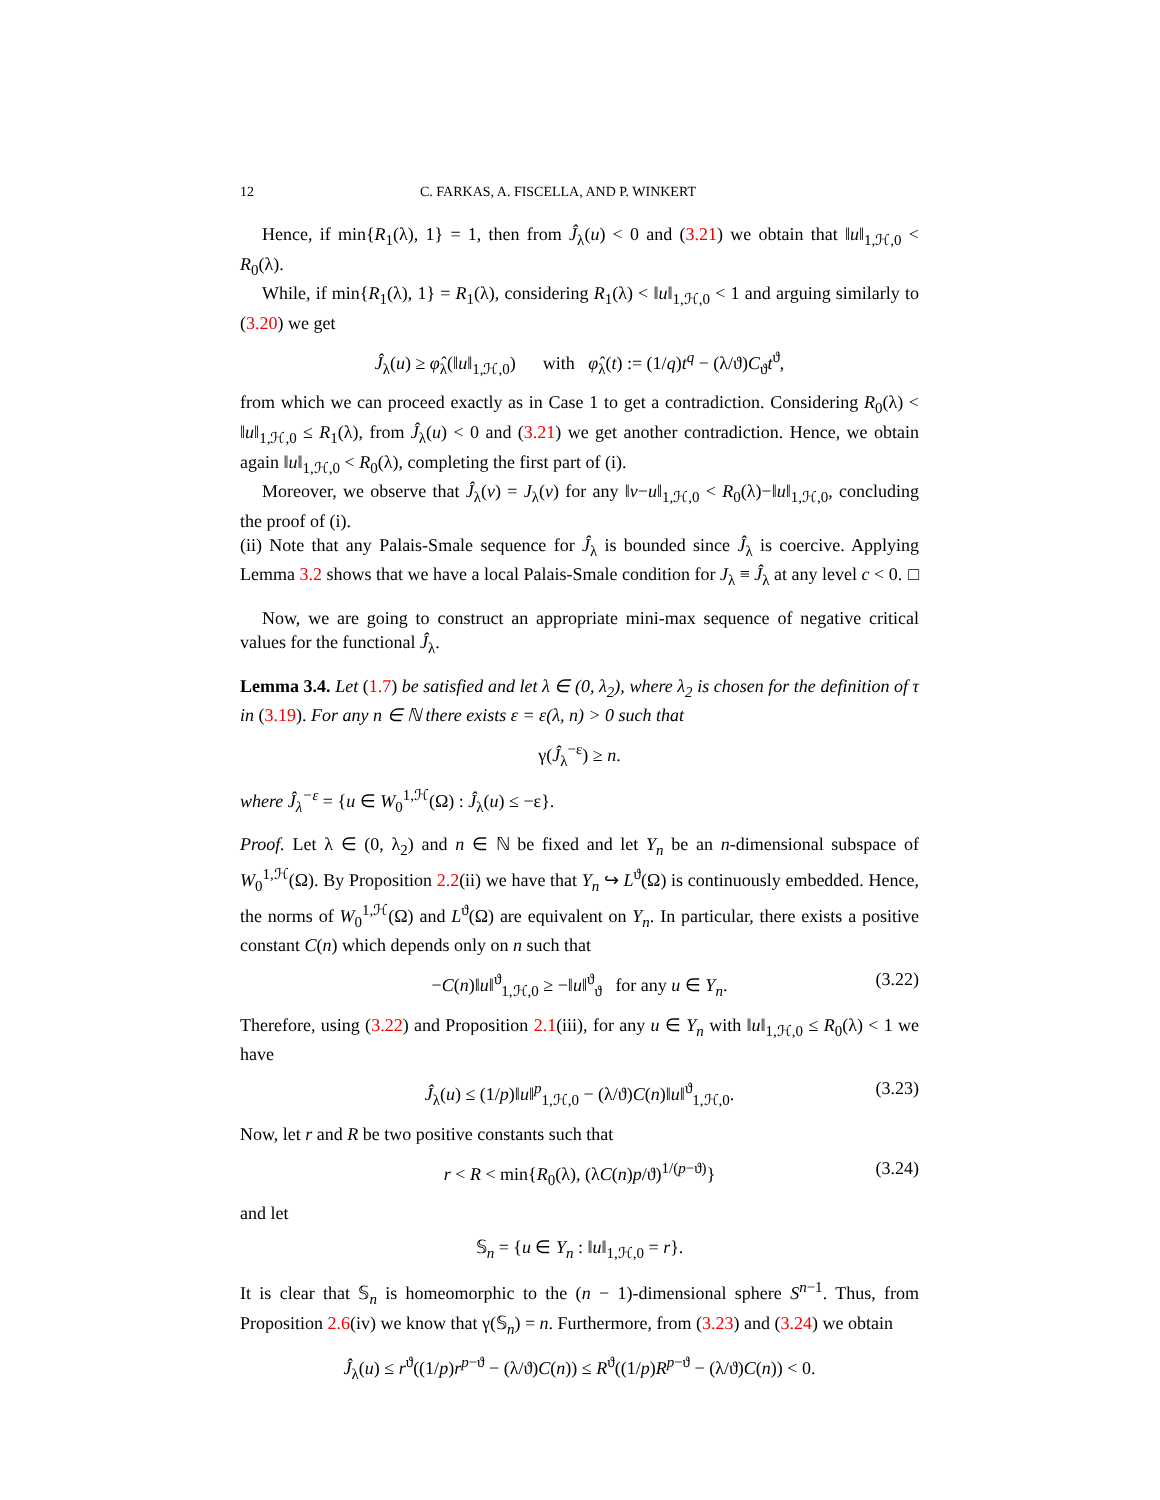12 C. FARKAS, A. FISCELLA, AND P. WINKERT
Hence, if min{R<sub>1</sub>(λ), 1} = 1, then from Ĵ<sub>λ</sub>(u) < 0 and (3.21) we obtain that ‖u‖<sub>1,ℋ,0</sub> < R<sub>0</sub>(λ).
While, if min{R<sub>1</sub>(λ), 1} = R<sub>1</sub>(λ), considering R<sub>1</sub>(λ) < ‖u‖<sub>1,ℋ,0</sub> < 1 and arguing similarly to (3.20) we get
Ĵ<sub>λ</sub>(u) ≥ φ̂<sub>λ</sub>(‖u‖<sub>1,ℋ,0</sub>) with φ̂<sub>λ</sub>(t) := (1/q)t<sup>q</sup> − (λ/ϑ)C<sub>ϑ</sub>t<sup>ϑ</sup>,
from which we can proceed exactly as in Case 1 to get a contradiction. Considering R<sub>0</sub>(λ) < ‖u‖<sub>1,ℋ,0</sub> ≤ R<sub>1</sub>(λ), from Ĵ<sub>λ</sub>(u) < 0 and (3.21) we get another contradiction. Hence, we obtain again ‖u‖<sub>1,ℋ,0</sub> < R<sub>0</sub>(λ), completing the first part of (i).
Moreover, we observe that Ĵ<sub>λ</sub>(v) = J<sub>λ</sub>(v) for any ‖v−u‖<sub>1,ℋ,0</sub> < R<sub>0</sub>(λ)−‖u‖<sub>1,ℋ,0</sub>, concluding the proof of (i).
(ii) Note that any Palais-Smale sequence for Ĵ<sub>λ</sub> is bounded since Ĵ<sub>λ</sub> is coercive. Applying Lemma 3.2 shows that we have a local Palais-Smale condition for J<sub>λ</sub> ≡ Ĵ<sub>λ</sub> at any level c < 0. □
Now, we are going to construct an appropriate mini-max sequence of negative critical values for the functional Ĵ<sub>λ</sub>.
Lemma 3.4. Let (1.7) be satisfied and let λ ∈ (0, λ<sub>2</sub>), where λ<sub>2</sub> is chosen for the definition of τ in (3.19). For any n ∈ ℕ there exists ε = ε(λ, n) > 0 such that
γ(Ĵ<sub>λ</sub><sup>−ε</sup>) ≥ n.
where Ĵ<sub>λ</sub><sup>−ε</sup> = {u ∈ W<sub>0</sub><sup>1,ℋ</sup>(Ω) : Ĵ<sub>λ</sub>(u) ≤ −ε}.
Proof. Let λ ∈ (0, λ<sub>2</sub>) and n ∈ ℕ be fixed and let Y<sub>n</sub> be an n-dimensional subspace of W<sub>0</sub><sup>1,ℋ</sup>(Ω). By Proposition 2.2(ii) we have that Y<sub>n</sub> ↪ L<sup>ϑ</sup>(Ω) is continuously embedded. Hence, the norms of W<sub>0</sub><sup>1,ℋ</sup>(Ω) and L<sup>ϑ</sup>(Ω) are equivalent on Y<sub>n</sub>. In particular, there exists a positive constant C(n) which depends only on n such that
−C(n)‖u‖<sup>ϑ</sup><sub>1,ℋ,0</sub> ≥ −‖u‖<sup>ϑ</sup><sub>ϑ</sub> for any u ∈ Y<sub>n</sub>. (3.22)
Therefore, using (3.22) and Proposition 2.1(iii), for any u ∈ Y<sub>n</sub> with ‖u‖<sub>1,ℋ,0</sub> ≤ R<sub>0</sub>(λ) < 1 we have
Ĵ<sub>λ</sub>(u) ≤ (1/p)‖u‖<sup>p</sup><sub>1,ℋ,0</sub> − (λ/ϑ)C(n)‖u‖<sup>ϑ</sup><sub>1,ℋ,0</sub>. (3.23)
Now, let r and R be two positive constants such that
r < R < min{R<sub>0</sub>(λ), (λC(n)p/ϑ)<sup>1/(p−ϑ)</sup>} (3.24)
and let
𝕊<sub>n</sub> = {u ∈ Y<sub>n</sub> : ‖u‖<sub>1,ℋ,0</sub> = r}.
It is clear that 𝕊<sub>n</sub> is homeomorphic to the (n − 1)-dimensional sphere S<sup>n−1</sup>. Thus, from Proposition 2.6(iv) we know that γ(𝕊<sub>n</sub>) = n. Furthermore, from (3.23) and (3.24) we obtain
Ĵ<sub>λ</sub>(u) ≤ r<sup>ϑ</sup>((1/p)r<sup>p−ϑ</sup> − (λ/ϑ)C(n)) ≤ R<sup>ϑ</sup>((1/p)R<sup>p−ϑ</sup> − (λ/ϑ)C(n)) < 0.